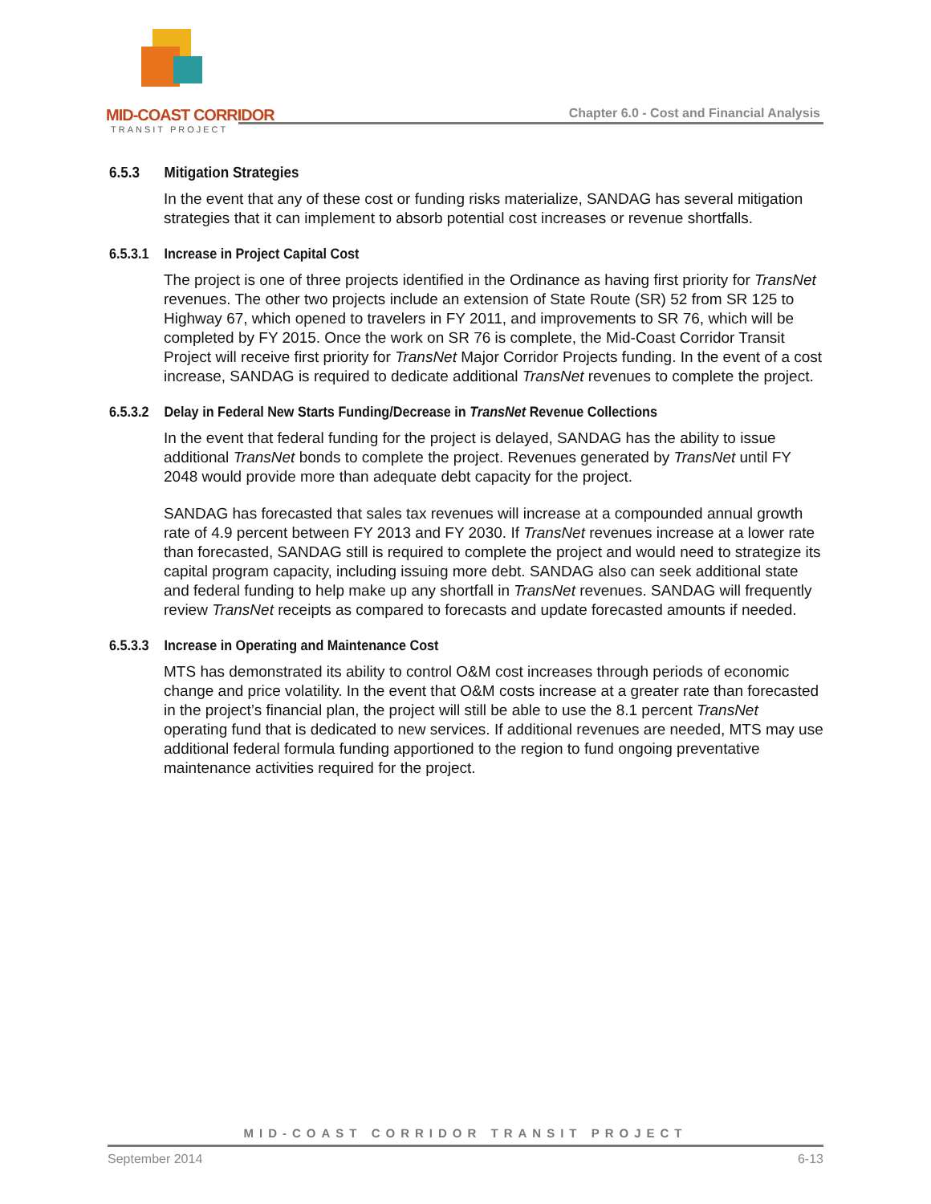MID-COAST CORRIDOR
TRANSIT PROJECT
Chapter 6.0 - Cost and Financial Analysis
6.5.3 Mitigation Strategies
In the event that any of these cost or funding risks materialize, SANDAG has several mitigation strategies that it can implement to absorb potential cost increases or revenue shortfalls.
6.5.3.1 Increase in Project Capital Cost
The project is one of three projects identified in the Ordinance as having first priority for TransNet revenues. The other two projects include an extension of State Route (SR) 52 from SR 125 to Highway 67, which opened to travelers in FY 2011, and improvements to SR 76, which will be completed by FY 2015. Once the work on SR 76 is complete, the Mid-Coast Corridor Transit Project will receive first priority for TransNet Major Corridor Projects funding. In the event of a cost increase, SANDAG is required to dedicate additional TransNet revenues to complete the project.
6.5.3.2 Delay in Federal New Starts Funding/Decrease in TransNet Revenue Collections
In the event that federal funding for the project is delayed, SANDAG has the ability to issue additional TransNet bonds to complete the project. Revenues generated by TransNet until FY 2048 would provide more than adequate debt capacity for the project.
SANDAG has forecasted that sales tax revenues will increase at a compounded annual growth rate of 4.9 percent between FY 2013 and FY 2030. If TransNet revenues increase at a lower rate than forecasted, SANDAG still is required to complete the project and would need to strategize its capital program capacity, including issuing more debt. SANDAG also can seek additional state and federal funding to help make up any shortfall in TransNet revenues. SANDAG will frequently review TransNet receipts as compared to forecasts and update forecasted amounts if needed.
6.5.3.3 Increase in Operating and Maintenance Cost
MTS has demonstrated its ability to control O&M cost increases through periods of economic change and price volatility. In the event that O&M costs increase at a greater rate than forecasted in the project’s financial plan, the project will still be able to use the 8.1 percent TransNet operating fund that is dedicated to new services. If additional revenues are needed, MTS may use additional federal formula funding apportioned to the region to fund ongoing preventative maintenance activities required for the project.
MID-COAST CORRIDOR TRANSIT PROJECT
September 2014 6-13